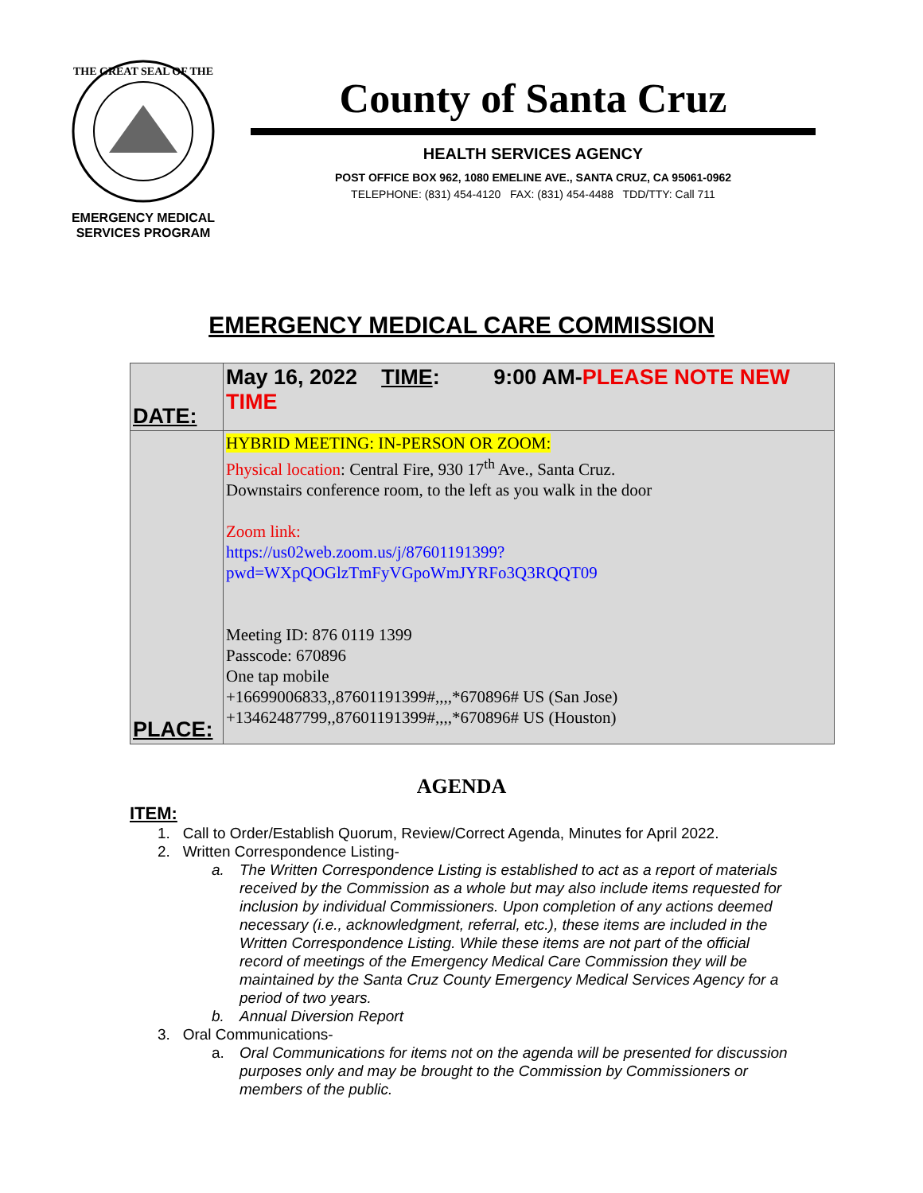THE GREAT SEAL OF THE
EMERGENCY MEDICAL
SERVICES PROGRAM
County of Santa Cruz
HEALTH SERVICES AGENCY
POST OFFICE BOX 962, 1080 EMELINE AVE., SANTA CRUZ, CA 95061-0962
TELEPHONE: (831) 454-4120 FAX: (831) 454-4488 TDD/TTY: Call 711
EMERGENCY MEDICAL CARE COMMISSION
| DATE: | May 16, 2022 TIME : 9:00 AM- PLEASE NOTE NEW TIME |
| PLACE: | HYBRID MEETING: IN-PERSON OR ZOOM: Physical location : Central Fire, 930 17<sup>th</sup> Ave., Santa Cruz. Downstairs conference room, to the left as you walk in the door Zoom link: https://us02web.zoom.us/j/87601191399?pwd=WXpQOGlzTmFyVGpoWmJYRFo3Q3RQQT09 Meeting ID: 876 0119 1399 Passcode: 670896 One tap mobile +16699006833,,87601191399#,,,,*670896# US (San Jose) +13462487799,,87601191399#,,,,*670896# US (Houston) |
AGENDA
ITEM:
1. Call to Order/Establish Quorum, Review/Correct Agenda, Minutes for April 2022.
2. Written Correspondence Listing-
a. The Written Correspondence Listing is established to act as a report of materials received by the Commission as a whole but may also include items requested for inclusion by individual Commissioners. Upon completion of any actions deemed necessary (i.e., acknowledgment, referral, etc.), these items are included in the Written Correspondence Listing. While these items are not part of the official record of meetings of the Emergency Medical Care Commission they will be maintained by the Santa Cruz County Emergency Medical Services Agency for a period of two years.
b. Annual Diversion Report
3. Oral Communications-
a. Oral Communications for items not on the agenda will be presented for discussion purposes only and may be brought to the Commission by Commissioners or members of the public.